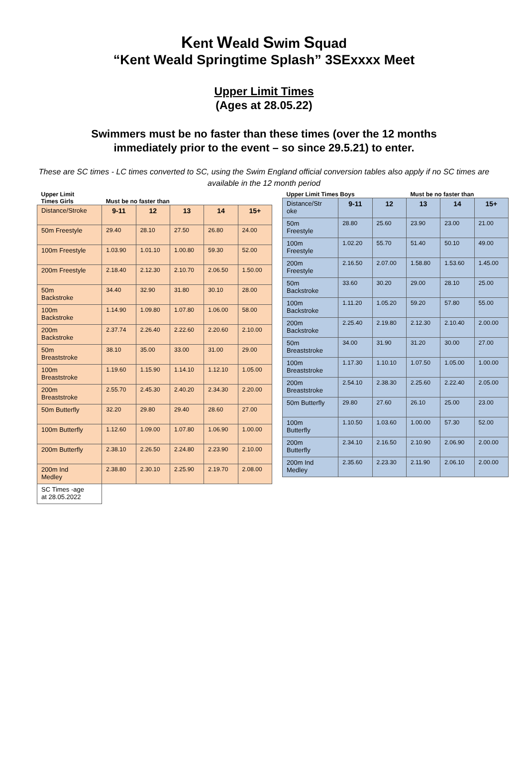Kent Weald Swim Squad
“Kent Weald Springtime Splash” 3SExxxx Meet
Upper Limit Times
(Ages at 28.05.22)
Swimmers must be no faster than these times (over the 12 months
immediately prior to the event – so since 29.5.21) to enter.
These are SC times - LC times converted to SC, using the Swim England official conversion tables also apply if no SC times are available in the 12 month period
| Upper Limit Times Girls | Must be no faster than | | | | |
| Distance/Stroke | 9-11 | 12 | 13 | 14 | 15+ |
| 50m Freestyle | 29.40 | 28.10 | 27.50 | 26.80 | 24.00 |
| 100m Freestyle | 1.03.90 | 1.01.10 | 1.00.80 | 59.30 | 52.00 |
| 200m Freestyle | 2.18.40 | 2.12.30 | 2.10.70 | 2.06.50 | 1.50.00 |
| 50m Backstroke | 34.40 | 32.90 | 31.80 | 30.10 | 28.00 |
| 100m Backstroke | 1.14.90 | 1.09.80 | 1.07.80 | 1.06.00 | 58.00 |
| 200m Backstroke | 2.37.74 | 2.26.40 | 2.22.60 | 2.20.60 | 2.10.00 |
| 50m Breaststroke | 38.10 | 35.00 | 33.00 | 31.00 | 29.00 |
| 100m Breaststroke | 1.19.60 | 1.15.90 | 1.14.10 | 1.12.10 | 1.05.00 |
| 200m Breaststroke | 2.55.70 | 2.45.30 | 2.40.20 | 2.34.30 | 2.20.00 |
| 50m Butterfly | 32.20 | 29.80 | 29.40 | 28.60 | 27.00 |
| 100m Butterfly | 1.12.60 | 1.09.00 | 1.07.80 | 1.06.90 | 1.00.00 |
| 200m Butterfly | 2.38.10 | 2.26.50 | 2.24.80 | 2.23.90 | 2.10.00 |
| 200m Ind Medley | 2.38.80 | 2.30.10 | 2.25.90 | 2.19.70 | 2.08.00 |
| SC Times -age at 28.05.2022 | | | | | |
| Upper Limit Times Boys | | | Must be no faster than | | |
| Distance/Str oke | 9-11 | 12 | 13 | 14 | 15+ |
| 50m Freestyle | 28.80 | 25.60 | 23.90 | 23.00 | 21.00 |
| 100m Freestyle | 1.02.20 | 55.70 | 51.40 | 50.10 | 49.00 |
| 200m Freestyle | 2.16.50 | 2.07.00 | 1.58.80 | 1.53.60 | 1.45.00 |
| 50m Backstroke | 33.60 | 30.20 | 29.00 | 28.10 | 25.00 |
| 100m Backstroke | 1.11.20 | 1.05.20 | 59.20 | 57.80 | 55.00 |
| 200m Backstroke | 2.25.40 | 2.19.80 | 2.12.30 | 2.10.40 | 2.00.00 |
| 50m Breaststroke | 34.00 | 31.90 | 31.20 | 30.00 | 27.00 |
| 100m Breaststroke | 1.17.30 | 1.10.10 | 1.07.50 | 1.05.00 | 1.00.00 |
| 200m Breaststroke | 2.54.10 | 2.38.30 | 2.25.60 | 2.22.40 | 2.05.00 |
| 50m Butterfly | 29.80 | 27.60 | 26.10 | 25.00 | 23.00 |
| 100m Butterfly | 1.10.50 | 1.03.60 | 1.00.00 | 57.30 | 52.00 |
| 200m Butterfly | 2.34.10 | 2.16.50 | 2.10.90 | 2.06.90 | 2.00.00 |
| 200m Ind Medley | 2.35.60 | 2.23.30 | 2.11.90 | 2.06.10 | 2.00.00 |